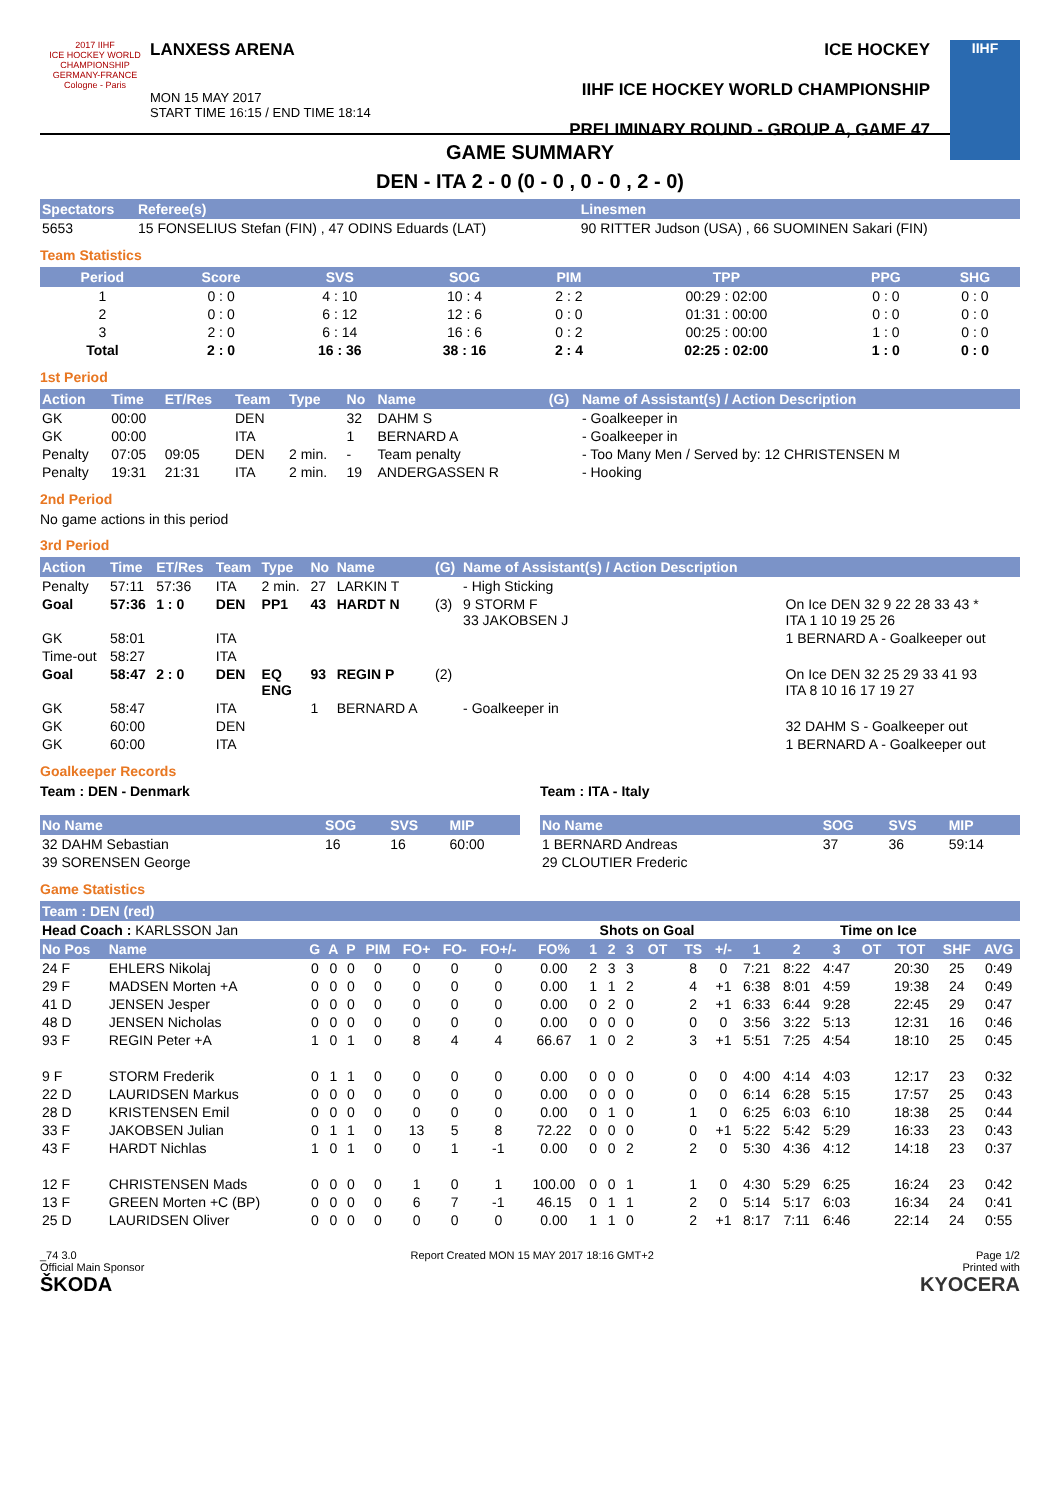2017 IIHF
ICE HOCKEY WORLD CHAMPIONSHIP
GERMANY-FRANCE
Cologne - Paris
LANXESS ARENA
MON 15 MAY 2017
START TIME 16:15 / END TIME 18:14
ICE HOCKEY
IIHF ICE HOCKEY WORLD CHAMPIONSHIP
PRELIMINARY ROUND - GROUP A, GAME 47
IIHF
GAME SUMMARY
DEN - ITA 2 - 0 (0 - 0 , 0 - 0 , 2 - 0)
| Spectators | Referee(s) | Linesmen |
| --- | --- | --- |
| 5653 | 15 FONSELIUS Stefan (FIN) , 47 ODINS Eduards (LAT) | 90 RITTER Judson (USA) , 66 SUOMINEN Sakari (FIN) |
Team Statistics
| Period | Score | SVS | SOG | PIM | TPP | PPG | SHG |
| --- | --- | --- | --- | --- | --- | --- | --- |
| 1 | 0 : 0 | 4 : 10 | 10 : 4 | 2 : 2 | 00:29 : 02:00 | 0 : 0 | 0 : 0 |
| 2 | 0 : 0 | 6 : 12 | 12 : 6 | 0 : 0 | 01:31 : 00:00 | 0 : 0 | 0 : 0 |
| 3 | 2 : 0 | 6 : 14 | 16 : 6 | 0 : 2 | 00:25 : 00:00 | 1 : 0 | 0 : 0 |
| Total | 2 : 0 | 16 : 36 | 38 : 16 | 2 : 4 | 02:25 : 02:00 | 1 : 0 | 0 : 0 |
1st Period
| Action | Time | ET/Res | Team | Type | No | Name | (G) | Name of Assistant(s) / Action Description |
| --- | --- | --- | --- | --- | --- | --- | --- | --- |
| GK | 00:00 | | DEN | | 32 | DAHM S | | - Goalkeeper in |
| GK | 00:00 | | ITA | | 1 | BERNARD A | | - Goalkeeper in |
| Penalty | 07:05 | 09:05 | DEN | 2 min. | - | Team penalty | | - Too Many Men / Served by: 12 CHRISTENSEN M |
| Penalty | 19:31 | 21:31 | ITA | 2 min. | 19 | ANDERGASSEN R | | - Hooking |
2nd Period
No game actions in this period
3rd Period
| Action | Time | ET/Res | Team | Type | No | Name | (G) | Name of Assistant(s) / Action Description | |
| --- | --- | --- | --- | --- | --- | --- | --- | --- | --- |
| Penalty | 57:11 | 57:36 | ITA | 2 min. | 27 | LARKIN T | | - High Sticking | |
| Goal | 57:36 | 1 : 0 | DEN | PP1 | 43 | HARDT N | (3) | 9 STORM F 33 JAKOBSEN J | On Ice DEN 32 9 22 28 33 43 * ITA 1 10 19 25 26 |
| GK | 58:01 | | ITA | | | | | | 1 BERNARD A - Goalkeeper out |
| Time-out | 58:27 | | ITA | | | | | | |
| Goal | 58:47 | 2 : 0 | DEN | EQ ENG | 93 | REGIN P | (2) | | On Ice DEN 32 25 29 33 41 93 ITA 8 10 16 17 19 27 |
| GK | 58:47 | | ITA | | 1 | BERNARD A | | - Goalkeeper in | |
| GK | 60:00 | | DEN | | | | | | 32 DAHM S - Goalkeeper out |
| GK | 60:00 | | ITA | | | | | | 1 BERNARD A - Goalkeeper out |
Goalkeeper Records
Team : DEN - Denmark
| No Name | SOG | SVS | MIP |
| --- | --- | --- | --- |
| 32 DAHM Sebastian | 16 | 16 | 60:00 |
| 39 SORENSEN George | | | |
Team : ITA - Italy
| No Name | SOG | SVS | MIP |
| --- | --- | --- | --- |
| 1 BERNARD Andreas | 37 | 36 | 59:14 |
| 29 CLOUTIER Frederic | | | |
Game Statistics
| Team : DEN (red) | | | | | | | | | | | | | | | | | | | | | | |
| --- | --- | --- | --- | --- | --- | --- | --- | --- | --- | --- | --- | --- | --- | --- | --- | --- | --- | --- | --- | --- | --- | --- |
| Head Coach : KARLSSON Jan | | | | | | | | | | Shots on Goal | | | | | | Time on Ice | | | | | | |
| No Pos | Name | G | A | P | PIM | FO+ | FO- | FO+/- | FO% | 1 | 2 | 3 | OT | TS | +/- | 1 | 2 | 3 | OT | TOT | SHF | AVG |
| 24 F | EHLERS Nikolaj | 0 | 0 | 0 | 0 | 0 | 0 | 0 | 0.00 | 2 | 3 | 3 | | 8 | 0 | 7:21 | 8:22 | 4:47 | | 20:30 | 25 | 0:49 |
| 29 F | MADSEN Morten +A | 0 | 0 | 0 | 0 | 0 | 0 | 0 | 0.00 | 1 | 1 | 2 | | 4 | +1 | 6:38 | 8:01 | 4:59 | | 19:38 | 24 | 0:49 |
| 41 D | JENSEN Jesper | 0 | 0 | 0 | 0 | 0 | 0 | 0 | 0.00 | 0 | 2 | 0 | | 2 | +1 | 6:33 | 6:44 | 9:28 | | 22:45 | 29 | 0:47 |
| 48 D | JENSEN Nicholas | 0 | 0 | 0 | 0 | 0 | 0 | 0 | 0.00 | 0 | 0 | 0 | | 0 | 0 | 3:56 | 3:22 | 5:13 | | 12:31 | 16 | 0:46 |
| 93 F | REGIN Peter +A | 1 | 0 | 1 | 0 | 8 | 4 | 4 | 66.67 | 1 | 0 | 2 | | 3 | +1 | 5:51 | 7:25 | 4:54 | | 18:10 | 25 | 0:45 |
| 9 F | STORM Frederik | 0 | 1 | 1 | 0 | 0 | 0 | 0 | 0.00 | 0 | 0 | 0 | | 0 | 0 | 4:00 | 4:14 | 4:03 | | 12:17 | 23 | 0:32 |
| 22 D | LAURIDSEN Markus | 0 | 0 | 0 | 0 | 0 | 0 | 0 | 0.00 | 0 | 0 | 0 | | 0 | 0 | 6:14 | 6:28 | 5:15 | | 17:57 | 25 | 0:43 |
| 28 D | KRISTENSEN Emil | 0 | 0 | 0 | 0 | 0 | 0 | 0 | 0.00 | 0 | 1 | 0 | | 1 | 0 | 6:25 | 6:03 | 6:10 | | 18:38 | 25 | 0:44 |
| 33 F | JAKOBSEN Julian | 0 | 1 | 1 | 0 | 13 | 5 | 8 | 72.22 | 0 | 0 | 0 | | 0 | +1 | 5:22 | 5:42 | 5:29 | | 16:33 | 23 | 0:43 |
| 43 F | HARDT Nichlas | 1 | 0 | 1 | 0 | 0 | 1 | -1 | 0.00 | 0 | 0 | 2 | | 2 | 0 | 5:30 | 4:36 | 4:12 | | 14:18 | 23 | 0:37 |
| 12 F | CHRISTENSEN Mads | 0 | 0 | 0 | 0 | 1 | 0 | 1 | 100.00 | 0 | 0 | 1 | | 1 | 0 | 4:30 | 5:29 | 6:25 | | 16:24 | 23 | 0:42 |
| 13 F | GREEN Morten +C (BP) | 0 | 0 | 0 | 0 | 6 | 7 | -1 | 46.15 | 0 | 1 | 1 | | 2 | 0 | 5:14 | 5:17 | 6:03 | | 16:34 | 24 | 0:41 |
| 25 D | LAURIDSEN Oliver | 0 | 0 | 0 | 0 | 0 | 0 | 0 | 0.00 | 1 | 1 | 0 | | 2 | +1 | 8:17 | 7:11 | 6:46 | | 22:14 | 24 | 0:55 |
_74 3.0
Official Main Sponsor
ŠKODA
Report Created MON 15 MAY 2017 18:16 GMT+2
Page 1/2
Printed with
KYOCERA